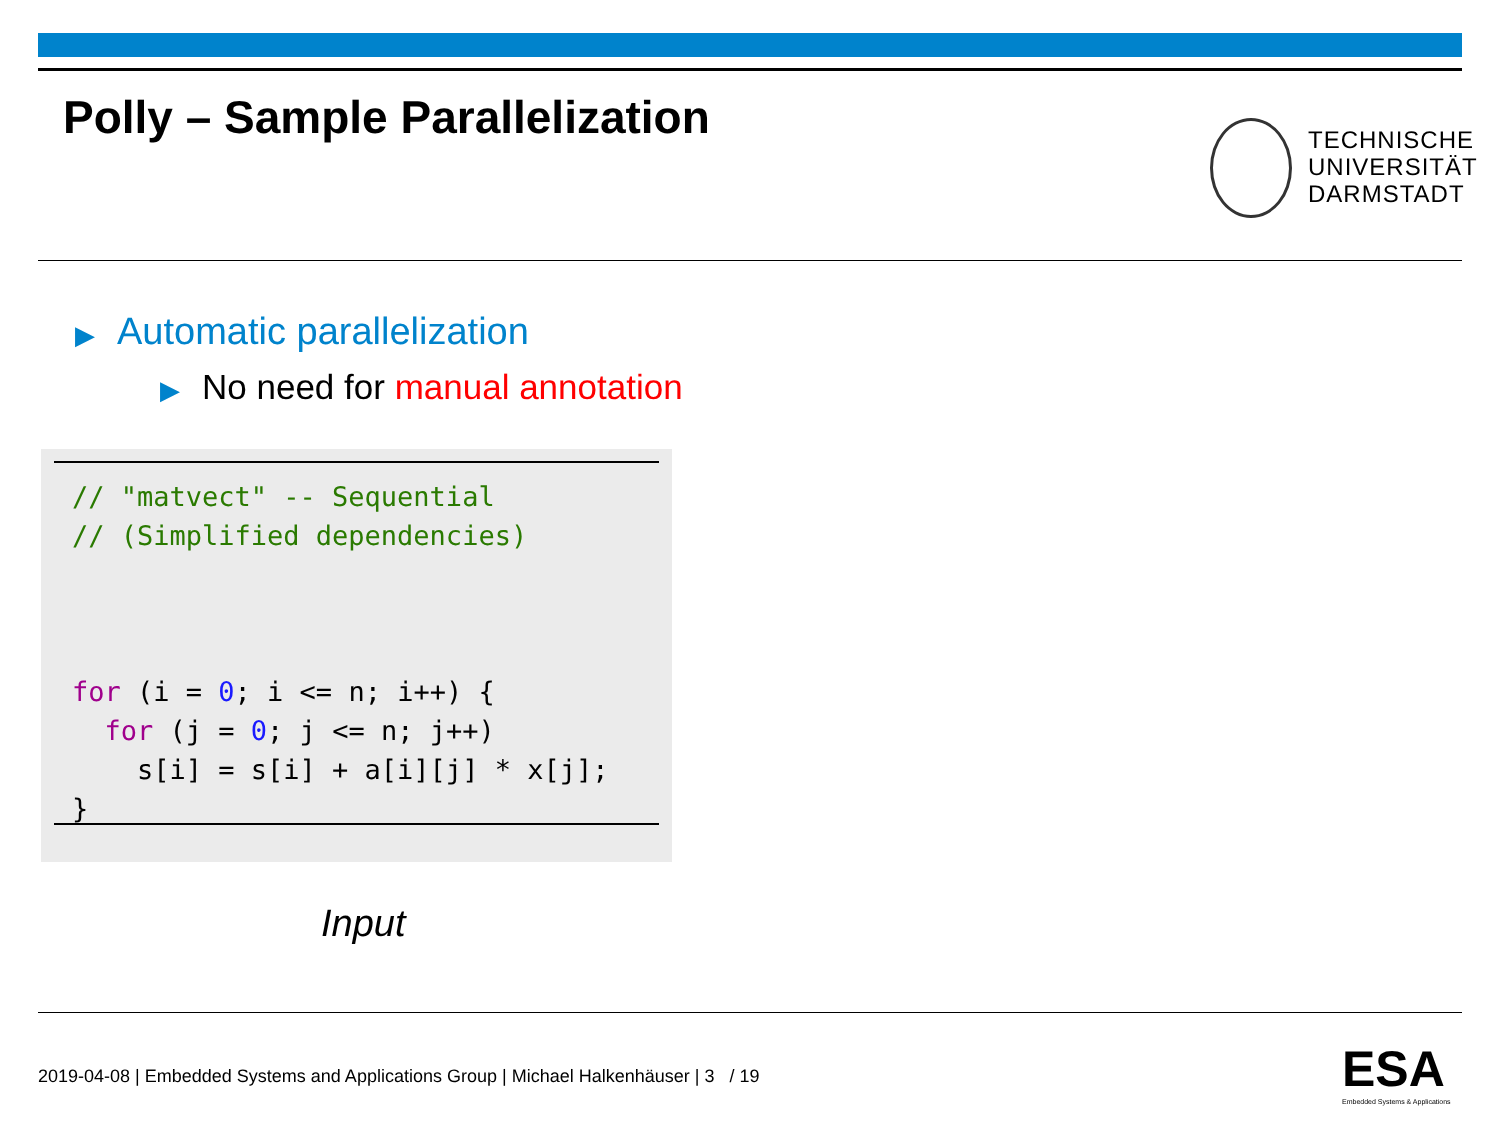Polly – Sample Parallelization
TECHNISCHE
UNIVERSITÄT
DARMSTADT
▶ Automatic parallelization
▶ No need for manual annotation
// "matvect" -- Sequential
// (Simplified dependencies)



for (i = 0; i <= n; i++) {
  for (j = 0; j <= n; j++)
    s[i] = s[i] + a[i][j] * x[j];
}
Input
2019-04-08 | Embedded Systems and Applications Group | Michael Halkenhäuser | 3 / 19
ESA
Embedded Systems & Applications